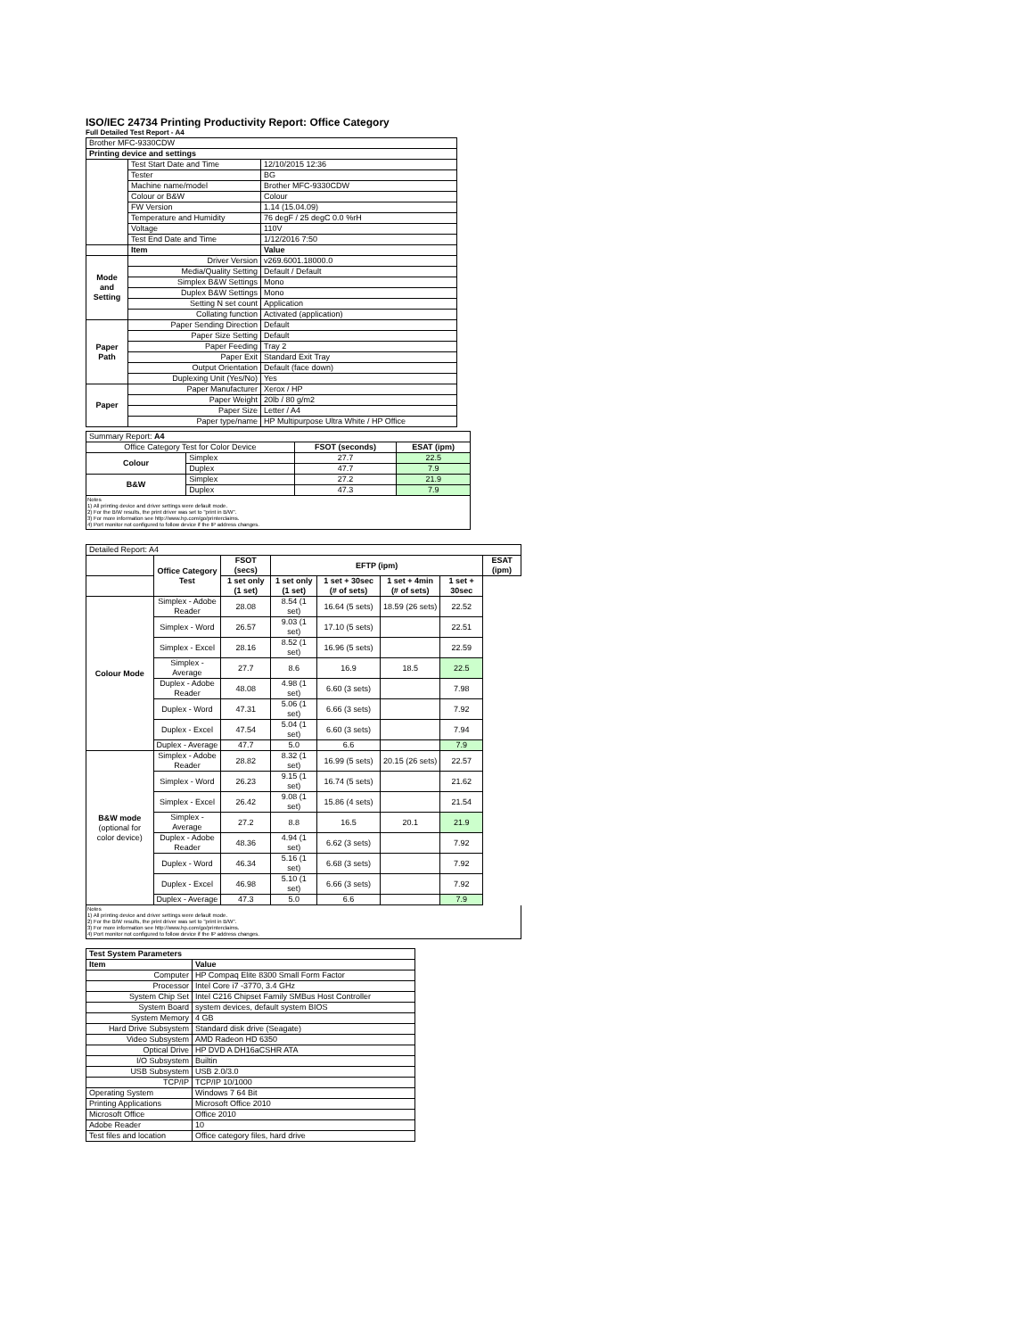ISO/IEC 24734 Printing Productivity Report: Office Category
Full Detailed Test Report - A4
| Brother MFC-9330CDW | | |
| Printing device and settings | | |
| | Test Start Date and Time | 12/10/2015 12:36 |
| | Tester | BG |
| | Machine name/model | Brother MFC-9330CDW |
| | Colour or B&W | Colour |
| | FW Version | 1.14 (15.04.09) |
| | Temperature and Humidity | 76 degF / 25 degC 0.0 %rH |
| | Voltage | 110V |
| | Test End Date and Time | 1/12/2016 7:50 |
| | Item | Value |
| Mode and Setting | Driver Version | v269.6001.18000.0 |
| | Media/Quality Setting | Default / Default |
| | Simplex B&W Settings | Mono |
| | Duplex B&W Settings | Mono |
| | Setting N set count | Application |
| | Collating function | Activated (application) |
| Paper Path | Paper Sending Direction | Default |
| | Paper Size Setting | Default |
| | Paper Feeding | Tray 2 |
| | Paper Exit | Standard Exit Tray |
| | Output Orientation | Default (face down) |
| | Duplexing Unit (Yes/No) | Yes |
| Paper | Paper Manufacturer | Xerox / HP |
| | Paper Weight | 20lb / 80 g/m2 |
| | Paper Size | Letter / A4 |
| | Paper type/name | HP Multipurpose Ultra White / HP Office |
| Summary Report: A4 | | | |
| Office Category Test for Color Device | | FSOT (seconds) | ESAT (ipm) |
| Colour | Simplex | 27.7 | 22.5 |
| | Duplex | 47.7 | 7.9 |
| B&W | Simplex | 27.2 | 21.9 |
| | Duplex | 47.3 | 7.9 |
Notes
1) All printing device and driver settings were default mode.
2) For the B/W results, the print driver was set to "print in B/W".
3) For more information see http://www.hp.com/go/printerclaims.
4) Port monitor not configured to follow device if the IP address changes.
| Detailed Report: A4 | | | | | | | |
| | Office Category Test | FSOT (secs) | EFTP (ipm) | | | | ESAT (ipm) |
| | | 1 set only (1 set) | 1 set only (1 set) | 1 set + 30sec (# of sets) | 1 set + 4min (# of sets) | 1 set + 30sec | |
| Colour Mode | Simplex - Adobe Reader | 28.08 | 8.54 (1 set) | 16.64 (5 sets) | 18.59 (26 sets) | 22.52 | |
| | Simplex - Word | 26.57 | 9.03 (1 set) | 17.10 (5 sets) | | 22.51 | |
| | Simplex - Excel | 28.16 | 8.52 (1 set) | 16.96 (5 sets) | | 22.59 | |
| | Simplex - Average | 27.7 | 8.6 | 16.9 | 18.5 | 22.5 | |
| | Duplex - Adobe Reader | 48.08 | 4.98 (1 set) | 6.60 (3 sets) | | 7.98 | |
| | Duplex - Word | 47.31 | 5.06 (1 set) | 6.66 (3 sets) | | 7.92 | |
| | Duplex - Excel | 47.54 | 5.04 (1 set) | 6.60 (3 sets) | | 7.94 | |
| | Duplex - Average | 47.7 | 5.0 | 6.6 | | 7.9 | |
| B&W mode (optional for color device) | Simplex - Adobe Reader | 28.82 | 8.32 (1 set) | 16.99 (5 sets) | 20.15 (26 sets) | 22.57 | |
| | Simplex - Word | 26.23 | 9.15 (1 set) | 16.74 (5 sets) | | 21.62 | |
| | Simplex - Excel | 26.42 | 9.08 (1 set) | 15.86 (4 sets) | | 21.54 | |
| | Simplex - Average | 27.2 | 8.8 | 16.5 | 20.1 | 21.9 | |
| | Duplex - Adobe Reader | 48.36 | 4.94 (1 set) | 6.62 (3 sets) | | 7.92 | |
| | Duplex - Word | 46.34 | 5.16 (1 set) | 6.68 (3 sets) | | 7.92 | |
| | Duplex - Excel | 46.98 | 5.10 (1 set) | 6.66 (3 sets) | | 7.92 | |
| | Duplex - Average | 47.3 | 5.0 | 6.6 | | 7.9 | |
Notes
1) All printing device and driver settings were default mode.
2) For the B/W results, the print driver was set to "print in B/W".
3) For more information see http://www.hp.com/go/printerclaims.
4) Port monitor not configured to follow device if the IP address changes.
| Test System Parameters | |
| --- | --- |
| Item | Value |
| Computer | HP Compaq Elite 8300 Small Form Factor |
| Processor | Intel Core i7 -3770, 3.4 GHz |
| System Chip Set | Intel C216 Chipset Family SMBus Host Controller |
| System Board | system devices, default system BIOS |
| System Memory | 4 GB |
| Hard Drive Subsystem | Standard disk drive (Seagate) |
| Video Subsystem | AMD Radeon HD 6350 |
| Optical Drive | HP DVD A DH16aCSHR ATA |
| I/O Subsystem | Builtin |
| USB Subsystem | USB 2.0/3.0 |
| TCP/IP | TCP/IP 10/1000 |
| Operating System | Windows 7 64 Bit |
| Printing Applications | Microsoft Office 2010 |
| Microsoft Office | Office 2010 |
| Adobe Reader | 10 |
| Test files and location | Office category files, hard drive |